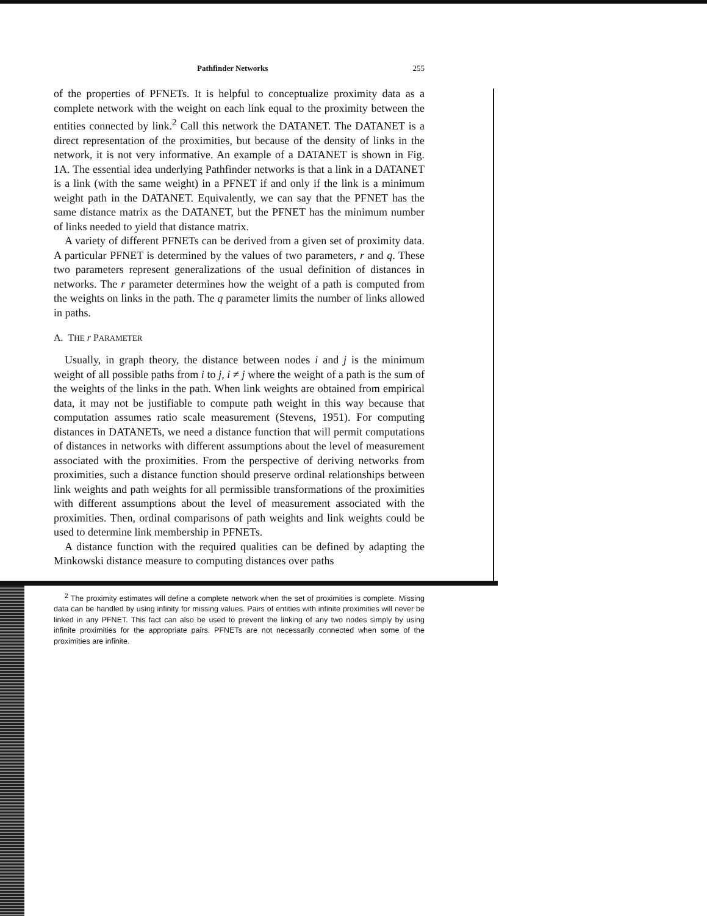Pathfinder Networks 255
of the properties of PFNETs. It is helpful to conceptualize proximity data as a complete network with the weight on each link equal to the proximity between the entities connected by link.<sup>2</sup> Call this network the DATANET. The DATANET is a direct representation of the proximities, but because of the density of links in the network, it is not very informative. An example of a DATANET is shown in Fig. 1A. The essential idea underlying Pathfinder networks is that a link in a DATANET is a link (with the same weight) in a PFNET if and only if the link is a minimum weight path in the DATANET. Equivalently, we can say that the PFNET has the same distance matrix as the DATANET, but the PFNET has the minimum number of links needed to yield that distance matrix.
A variety of different PFNETs can be derived from a given set of proximity data. A particular PFNET is determined by the values of two parameters, r and q. These two parameters represent generalizations of the usual definition of distances in networks. The r parameter determines how the weight of a path is computed from the weights on links in the path. The q parameter limits the number of links allowed in paths.
A. THE r PARAMETER
Usually, in graph theory, the distance between nodes i and j is the minimum weight of all possible paths from i to j, i ≠ j where the weight of a path is the sum of the weights of the links in the path. When link weights are obtained from empirical data, it may not be justifiable to compute path weight in this way because that computation assumes ratio scale measurement (Stevens, 1951). For computing distances in DATANETs, we need a distance function that will permit computations of distances in networks with different assumptions about the level of measurement associated with the proximities. From the perspective of deriving networks from proximities, such a distance function should preserve ordinal relationships between link weights and path weights for all permissible transformations of the proximities with different assumptions about the level of measurement associated with the proximities. Then, ordinal comparisons of path weights and link weights could be used to determine link membership in PFNETs.
A distance function with the required qualities can be defined by adapting the Minkowski distance measure to computing distances over paths
<sup>2</sup> The proximity estimates will define a complete network when the set of proximities is complete. Missing data can be handled by using infinity for missing values. Pairs of entities with infinite proximities will never be linked in any PFNET. This fact can also be used to prevent the linking of any two nodes simply by using infinite proximities for the appropriate pairs. PFNETs are not necessarily connected when some of the proximities are infinite.